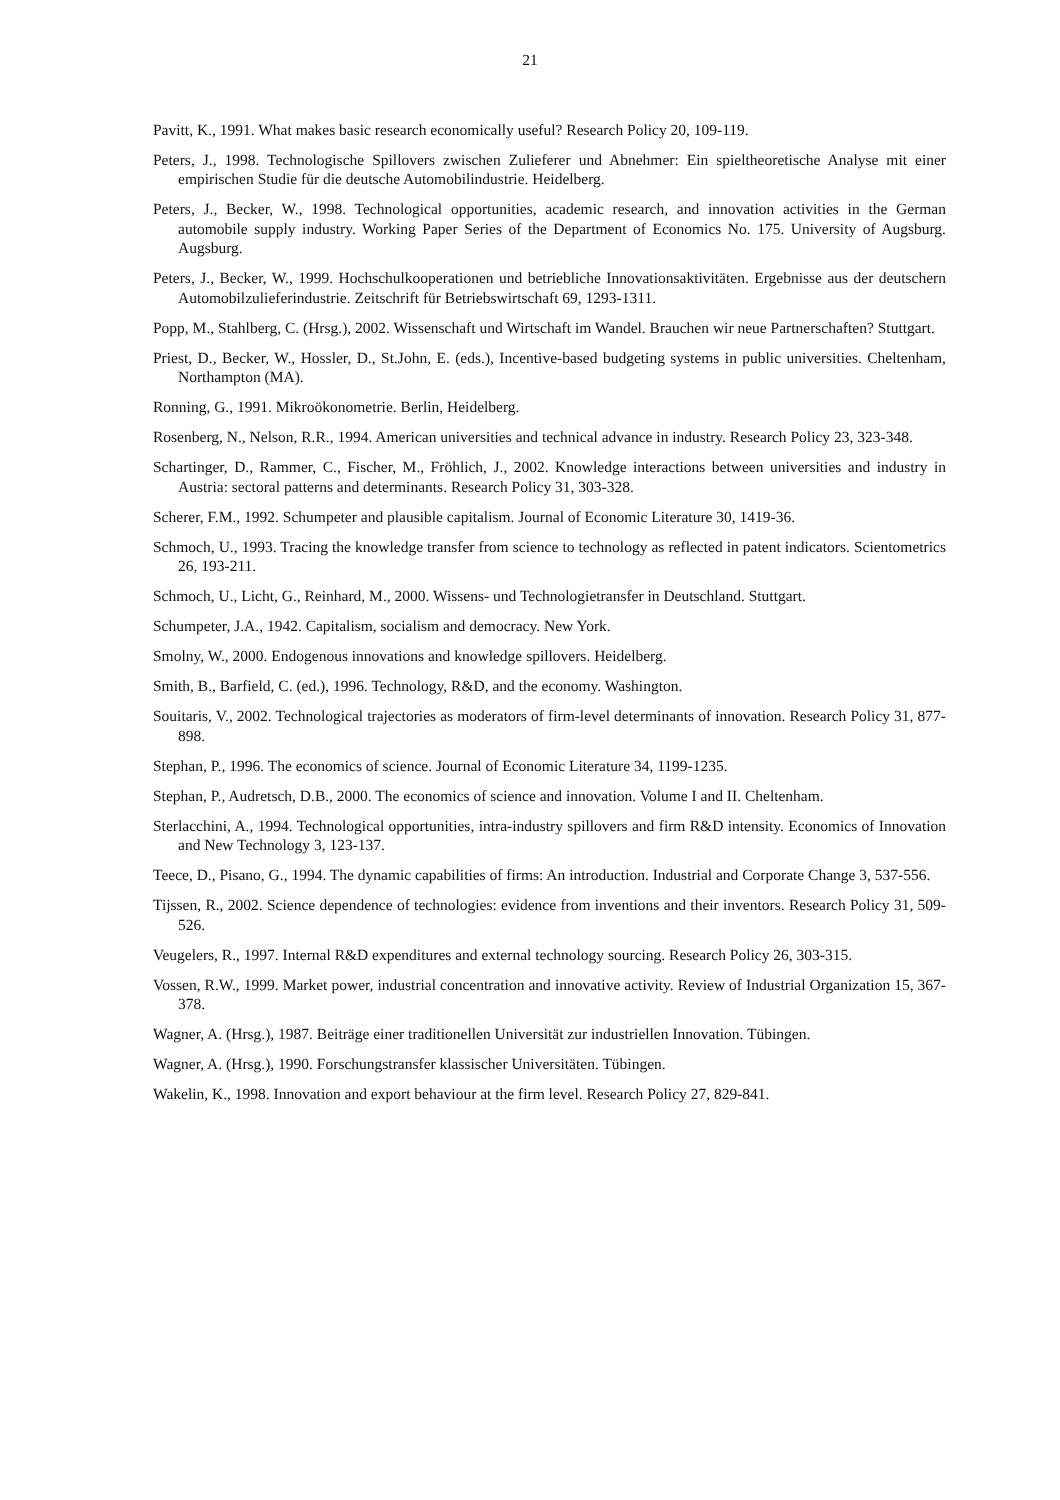21
Pavitt, K., 1991. What makes basic research economically useful? Research Policy 20, 109-119.
Peters, J., 1998. Technologische Spillovers zwischen Zulieferer und Abnehmer: Ein spieltheoretische Analyse mit einer empirischen Studie für die deutsche Automobilindustrie. Heidelberg.
Peters, J., Becker, W., 1998. Technological opportunities, academic research, and innovation activities in the German automobile supply industry. Working Paper Series of the Department of Economics No. 175. University of Augsburg. Augsburg.
Peters, J., Becker, W., 1999. Hochschulkooperationen und betriebliche Innovationsaktivitäten. Ergebnisse aus der deutschern Automobilzulieferindustrie. Zeitschrift für Betriebswirtschaft 69, 1293-1311.
Popp, M., Stahlberg, C. (Hrsg.), 2002. Wissenschaft und Wirtschaft im Wandel. Brauchen wir neue Partnerschaften? Stuttgart.
Priest, D., Becker, W., Hossler, D., St.John, E. (eds.), Incentive-based budgeting systems in public universities. Cheltenham, Northampton (MA).
Ronning, G., 1991. Mikroökonometrie. Berlin, Heidelberg.
Rosenberg, N., Nelson, R.R., 1994. American universities and technical advance in industry. Research Policy 23, 323-348.
Schartinger, D., Rammer, C., Fischer, M., Fröhlich, J., 2002. Knowledge interactions between universities and industry in Austria: sectoral patterns and determinants. Research Policy 31, 303-328.
Scherer, F.M., 1992. Schumpeter and plausible capitalism. Journal of Economic Literature 30, 1419-36.
Schmoch, U., 1993. Tracing the knowledge transfer from science to technology as reflected in patent indicators. Scientometrics 26, 193-211.
Schmoch, U., Licht, G., Reinhard, M., 2000. Wissens- und Technologietransfer in Deutschland. Stuttgart.
Schumpeter, J.A., 1942. Capitalism, socialism and democracy. New York.
Smolny, W., 2000. Endogenous innovations and knowledge spillovers. Heidelberg.
Smith, B., Barfield, C. (ed.), 1996. Technology, R&D, and the economy. Washington.
Souitaris, V., 2002. Technological trajectories as moderators of firm-level determinants of innovation. Research Policy 31, 877-898.
Stephan, P., 1996. The economics of science. Journal of Economic Literature 34, 1199-1235.
Stephan, P., Audretsch, D.B., 2000. The economics of science and innovation. Volume I and II. Cheltenham.
Sterlacchini, A., 1994. Technological opportunities, intra-industry spillovers and firm R&D intensity. Economics of Innovation and New Technology 3, 123-137.
Teece, D., Pisano, G., 1994. The dynamic capabilities of firms: An introduction. Industrial and Corporate Change 3, 537-556.
Tijssen, R., 2002. Science dependence of technologies: evidence from inventions and their inventors. Research Policy 31, 509-526.
Veugelers, R., 1997. Internal R&D expenditures and external technology sourcing. Research Policy 26, 303-315.
Vossen, R.W., 1999. Market power, industrial concentration and innovative activity. Review of Industrial Organization 15, 367-378.
Wagner, A. (Hrsg.), 1987. Beiträge einer traditionellen Universität zur industriellen Innovation. Tübingen.
Wagner, A. (Hrsg.), 1990. Forschungstransfer klassischer Universitäten. Tübingen.
Wakelin, K., 1998. Innovation and export behaviour at the firm level. Research Policy 27, 829-841.